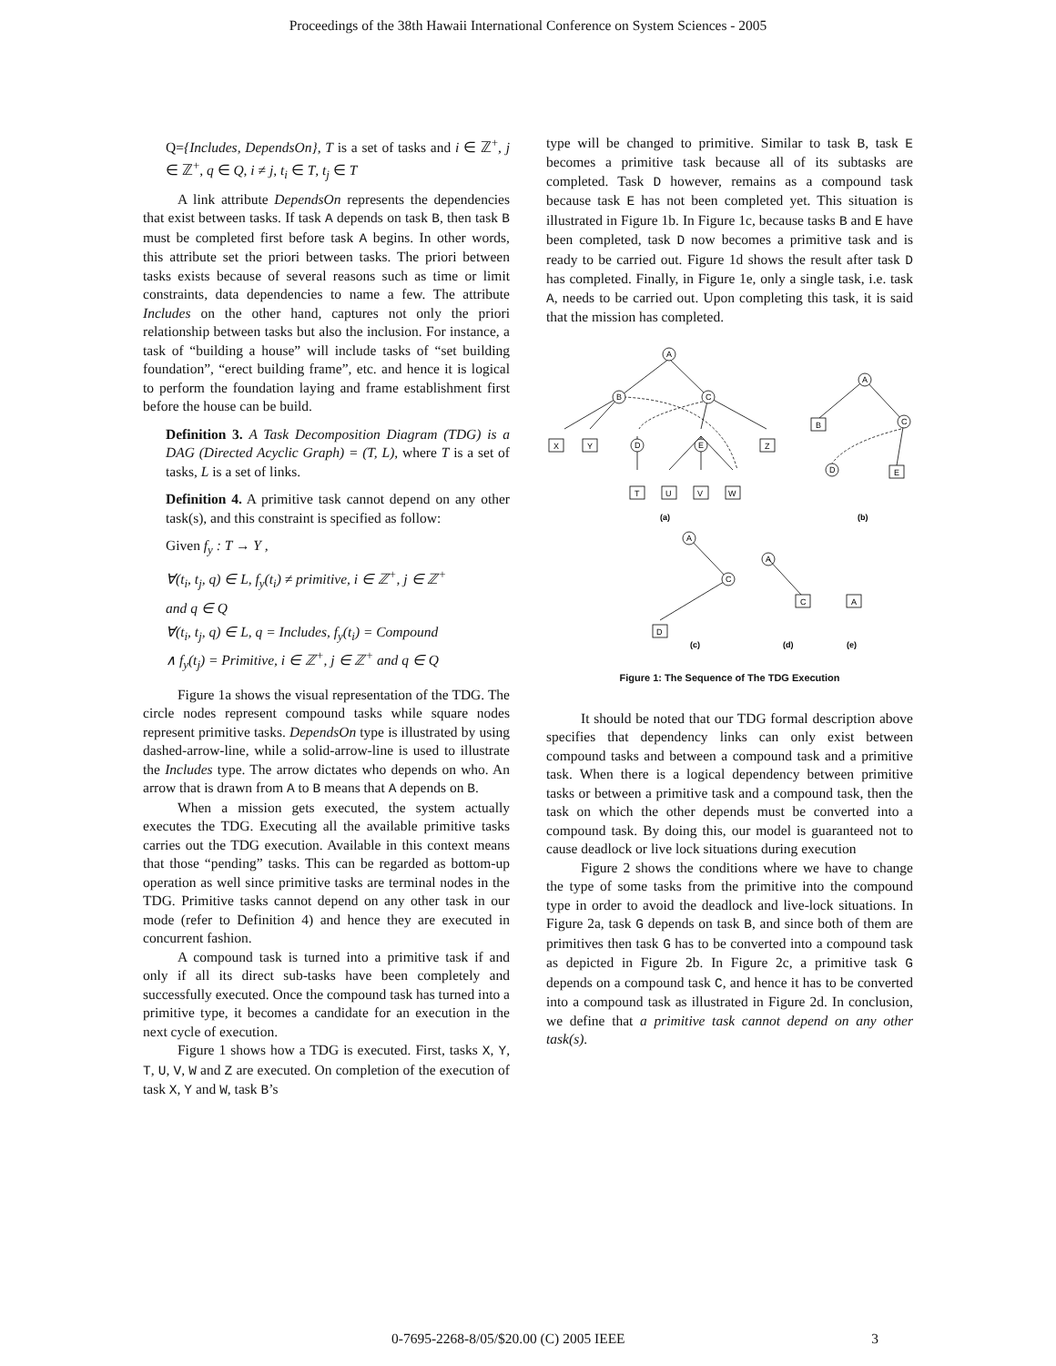Proceedings of the 38th Hawaii International Conference on System Sciences - 2005
Q={Includes, DependsOn}, T is a set of tasks and i ∈ ℤ<sup>+</sup>, j ∈ ℤ<sup>+</sup>, q ∈ Q, i ≠ j, t<sub>i</sub> ∈ T, t<sub>j</sub> ∈ T
A link attribute DependsOn represents the dependencies that exist between tasks. If task A depends on task B, then task B must be completed first before task A begins. In other words, this attribute set the priori between tasks. The priori between tasks exists because of several reasons such as time or limit constraints, data dependencies to name a few. The attribute Includes on the other hand, captures not only the priori relationship between tasks but also the inclusion. For instance, a task of “building a house” will include tasks of “set building foundation”, “erect building frame”, etc. and hence it is logical to perform the foundation laying and frame establishment first before the house can be build.
Definition 3. A Task Decomposition Diagram (TDG) is a DAG (Directed Acyclic Graph) = (T, L), where T is a set of tasks, L is a set of links.
Definition 4. A primitive task cannot depend on any other task(s), and this constraint is specified as follow:
Given f<sub>y</sub> : T → Y ,
∀(t<sub>i</sub>, t<sub>j</sub>, q) ∈ L, f<sub>y</sub>(t<sub>i</sub>) ≠ primitive, i ∈ ℤ<sup>+</sup>, j ∈ ℤ<sup>+</sup>
and q ∈ Q
∀(t<sub>i</sub>, t<sub>j</sub>, q) ∈ L, q = Includes, f<sub>y</sub>(t<sub>i</sub>) = Compound
∧ f<sub>y</sub>(t<sub>j</sub>) = Primitive, i ∈ ℤ<sup>+</sup>, j ∈ ℤ<sup>+</sup> and q ∈ Q
Figure 1a shows the visual representation of the TDG. The circle nodes represent compound tasks while square nodes represent primitive tasks. DependsOn type is illustrated by using dashed-arrow-line, while a solid-arrow-line is used to illustrate the Includes type. The arrow dictates who depends on who. An arrow that is drawn from A to B means that A depends on B.
When a mission gets executed, the system actually executes the TDG. Executing all the available primitive tasks carries out the TDG execution. Available in this context means that those “pending” tasks. This can be regarded as bottom-up operation as well since primitive tasks are terminal nodes in the TDG. Primitive tasks cannot depend on any other task in our mode (refer to Definition 4) and hence they are executed in concurrent fashion.
A compound task is turned into a primitive task if and only if all its direct sub-tasks have been completely and successfully executed. Once the compound task has turned into a primitive type, it becomes a candidate for an execution in the next cycle of execution.
Figure 1 shows how a TDG is executed. First, tasks X, Y, T, U, V, W and Z are executed. On completion of the execution of task X, Y and W, task B’s
type will be changed to primitive. Similar to task B, task E becomes a primitive task because all of its subtasks are completed. Task D however, remains as a compound task because task E has not been completed yet. This situation is illustrated in Figure 1b. In Figure 1c, because tasks B and E have been completed, task D now becomes a primitive task and is ready to be carried out. Figure 1d shows the result after task D has completed. Finally, in Figure 1e, only a single task, i.e. task A, needs to be carried out. Upon completing this task, it is said that the mission has completed.
A
B
C
D
E
X
Y
Z
T
U
V
W
A
C
D
B
E
A
C
A
D
C
A
(a)
(b)
(c)
(d)
(e)
Figure 1: The Sequence of The TDG Execution
It should be noted that our TDG formal description above specifies that dependency links can only exist between compound tasks and between a compound task and a primitive task. When there is a logical dependency between primitive tasks or between a primitive task and a compound task, then the task on which the other depends must be converted into a compound task. By doing this, our model is guaranteed not to cause deadlock or live lock situations during execution
Figure 2 shows the conditions where we have to change the type of some tasks from the primitive into the compound type in order to avoid the deadlock and live-lock situations. In Figure 2a, task G depends on task B, and since both of them are primitives then task G has to be converted into a compound task as depicted in Figure 2b. In Figure 2c, a primitive task G depends on a compound task C, and hence it has to be converted into a compound task as illustrated in Figure 2d. In conclusion, we define that a primitive task cannot depend on any other task(s).
0-7695-2268-8/05/$20.00 (C) 2005 IEEE 3